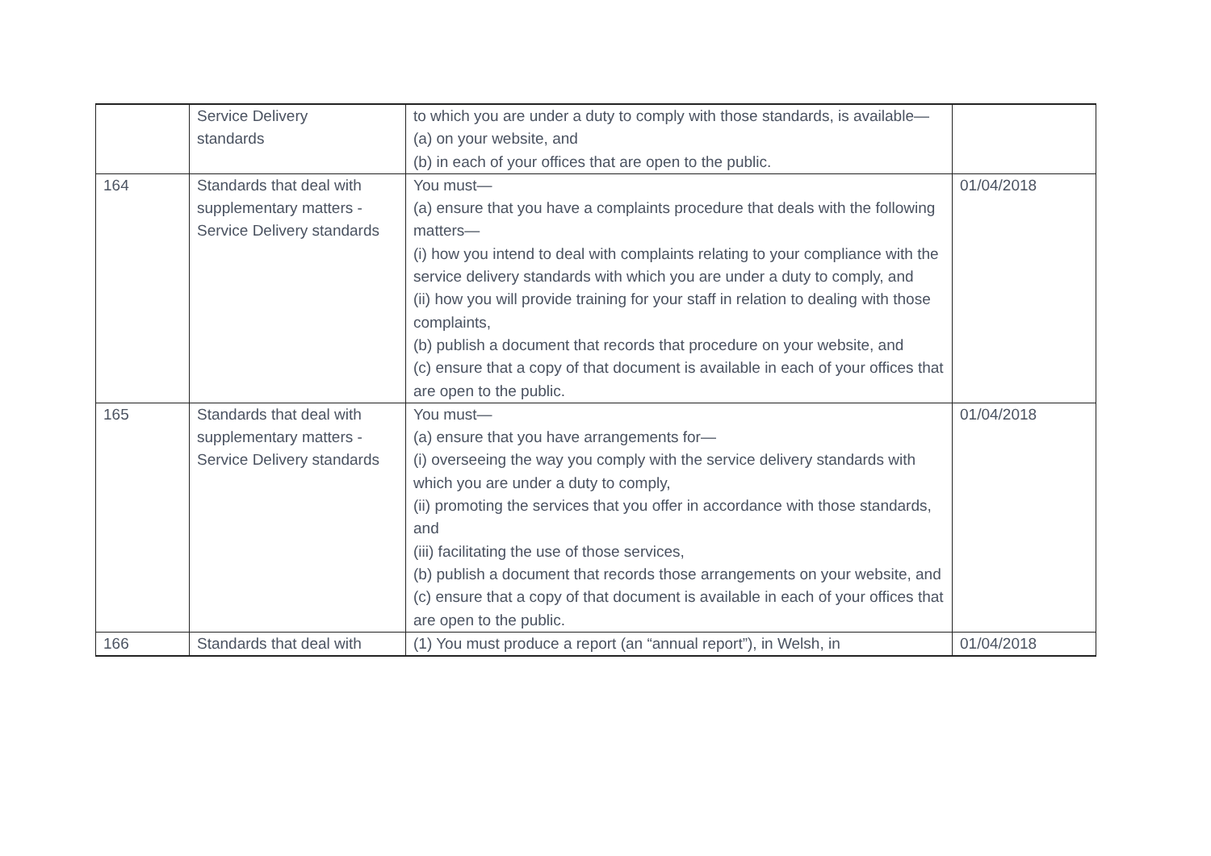| | Service Delivery standards | to which you are under a duty to comply with those standards, is available— (a) on your website, and (b) in each of your offices that are open to the public. | |
| 164 | Standards that deal with supplementary matters - Service Delivery standards | You must— (a) ensure that you have a complaints procedure that deals with the following matters— (i) how you intend to deal with complaints relating to your compliance with the service delivery standards with which you are under a duty to comply, and (ii) how you will provide training for your staff in relation to dealing with those complaints, (b) publish a document that records that procedure on your website, and (c) ensure that a copy of that document is available in each of your offices that are open to the public. | 01/04/2018 |
| 165 | Standards that deal with supplementary matters - Service Delivery standards | You must— (a) ensure that you have arrangements for— (i) overseeing the way you comply with the service delivery standards with which you are under a duty to comply, (ii) promoting the services that you offer in accordance with those standards, and (iii) facilitating the use of those services, (b) publish a document that records those arrangements on your website, and (c) ensure that a copy of that document is available in each of your offices that are open to the public. | 01/04/2018 |
| 166 | Standards that deal with | (1) You must produce a report (an “annual report”), in Welsh, in | 01/04/2018 |